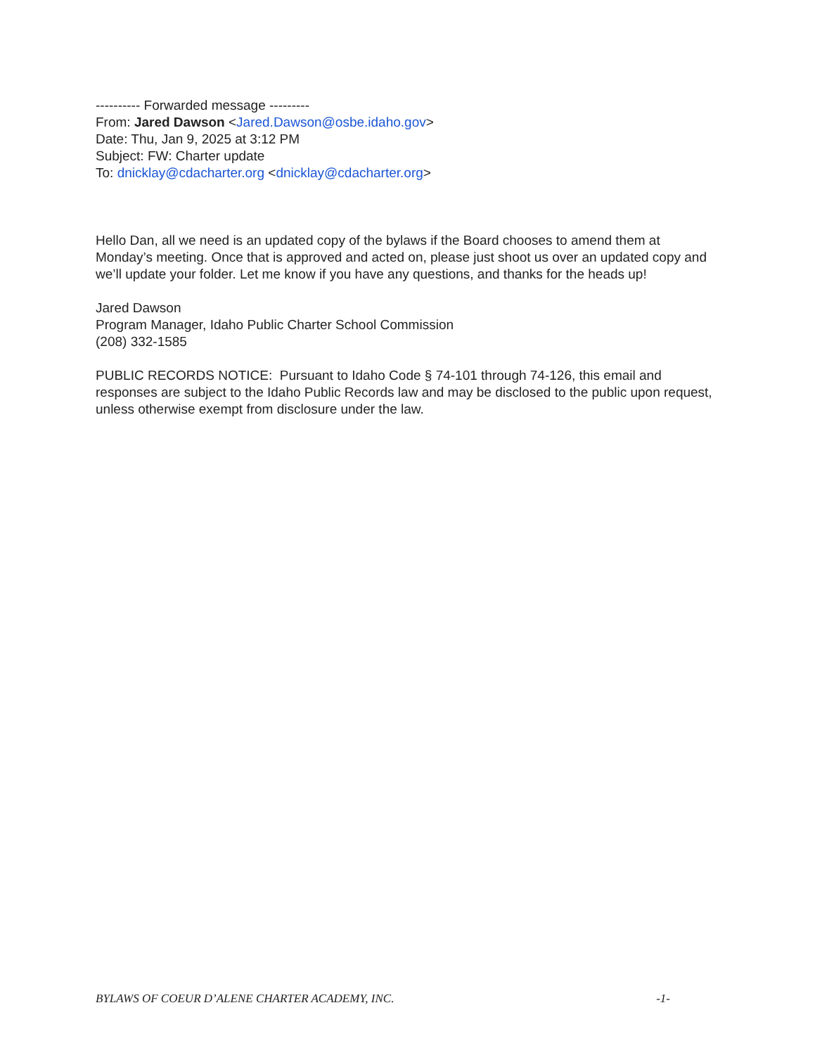---------- Forwarded message ---------
From: Jared Dawson <Jared.Dawson@osbe.idaho.gov>
Date: Thu, Jan 9, 2025 at 3:12 PM
Subject: FW: Charter update
To: dnicklay@cdacharter.org <dnicklay@cdacharter.org>
Hello Dan, all we need is an updated copy of the bylaws if the Board chooses to amend them at Monday’s meeting. Once that is approved and acted on, please just shoot us over an updated copy and we’ll update your folder. Let me know if you have any questions, and thanks for the heads up!
Jared Dawson
Program Manager, Idaho Public Charter School Commission
(208) 332-1585
PUBLIC RECORDS NOTICE: Pursuant to Idaho Code § 74-101 through 74-126, this email and responses are subject to the Idaho Public Records law and may be disclosed to the public upon request, unless otherwise exempt from disclosure under the law.
BYLAWS OF COEUR D’ALENE CHARTER ACADEMY, INC. -1-